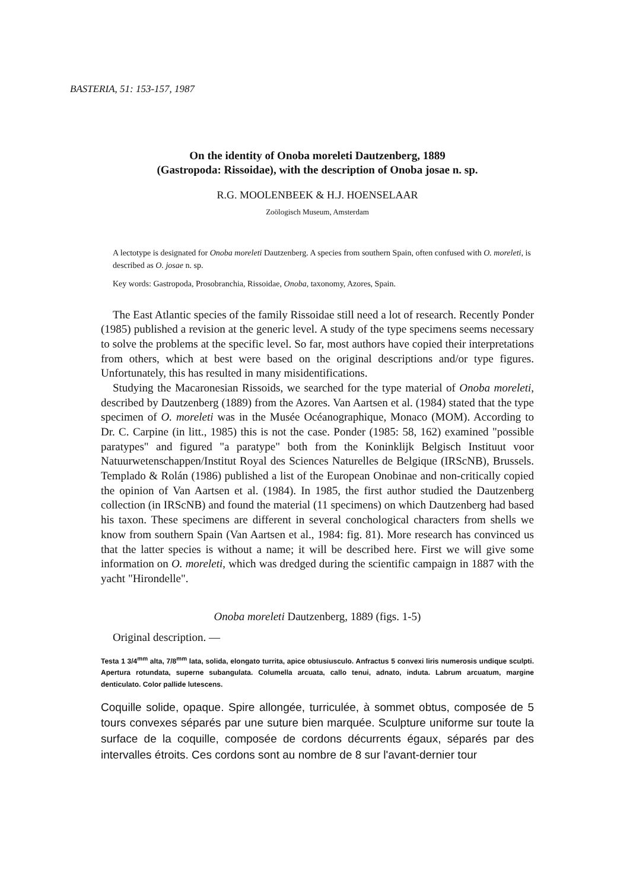BASTERIA, 51: 153-157, 1987
On the identity of Onoba moreleti Dautzenberg, 1889
(Gastropoda: Rissoidae), with the description of Onoba josae n. sp.
R.G. MOOLENBEEK & H.J. HOENSELAAR
Zoölogisch Museum, Amsterdam
A lectotype is designated for Onoba moreleti Dautzenberg. A species from southern Spain, often confused with O. moreleti, is described as O. josae n. sp.
Key words: Gastropoda, Prosobranchia, Rissoidae, Onoba, taxonomy, Azores, Spain.
The East Atlantic species of the family Rissoidae still need a lot of research. Recently Ponder (1985) published a revision at the generic level. A study of the type specimens seems necessary to solve the problems at the specific level. So far, most authors have copied their interpretations from others, which at best were based on the original descriptions and/or type figures. Unfortunately, this has resulted in many misidentifications.
Studying the Macaronesian Rissoids, we searched for the type material of Onoba moreleti, described by Dautzenberg (1889) from the Azores. Van Aartsen et al. (1984) stated that the type specimen of O. moreleti was in the Musée Océanographique, Monaco (MOM). According to Dr. C. Carpine (in litt., 1985) this is not the case. Ponder (1985: 58, 162) examined "possible paratypes" and figured "a paratype" both from the Koninklijk Belgisch Instituut voor Natuurwetenschappen/Institut Royal des Sciences Naturelles de Belgique (IRScNB), Brussels. Templado & Rolán (1986) published a list of the European Onobinae and non-critically copied the opinion of Van Aartsen et al. (1984). In 1985, the first author studied the Dautzenberg collection (in IRScNB) and found the material (11 specimens) on which Dautzenberg had based his taxon. These specimens are different in several conchological characters from shells we know from southern Spain (Van Aartsen et al., 1984: fig. 81). More research has convinced us that the latter species is without a name; it will be described here. First we will give some information on O. moreleti, which was dredged during the scientific campaign in 1887 with the yacht "Hirondelle".
Onoba moreleti Dautzenberg, 1889 (figs. 1-5)
Original description. —
Testa 1 3/4<sup>mm</sup> alta, 7/8<sup>mm</sup> lata, solida, elongato turrita, apice obtusiusculo. Anfractus 5 convexi liris numerosis undique sculpti. Apertura rotundata, superne subangulata. Columella arcuata, callo tenui, adnato, induta. Labrum arcuatum, margine denticulato. Color pallide lutescens.
Coquille solide, opaque. Spire allongée, turriculée, à sommet obtus, composée de 5 tours convexes séparés par une suture bien marquée. Sculpture uniforme sur toute la surface de la coquille, composée de cordons décurrents égaux, séparés par des intervalles étroits. Ces cordons sont au nombre de 8 sur l'avant-dernier tour